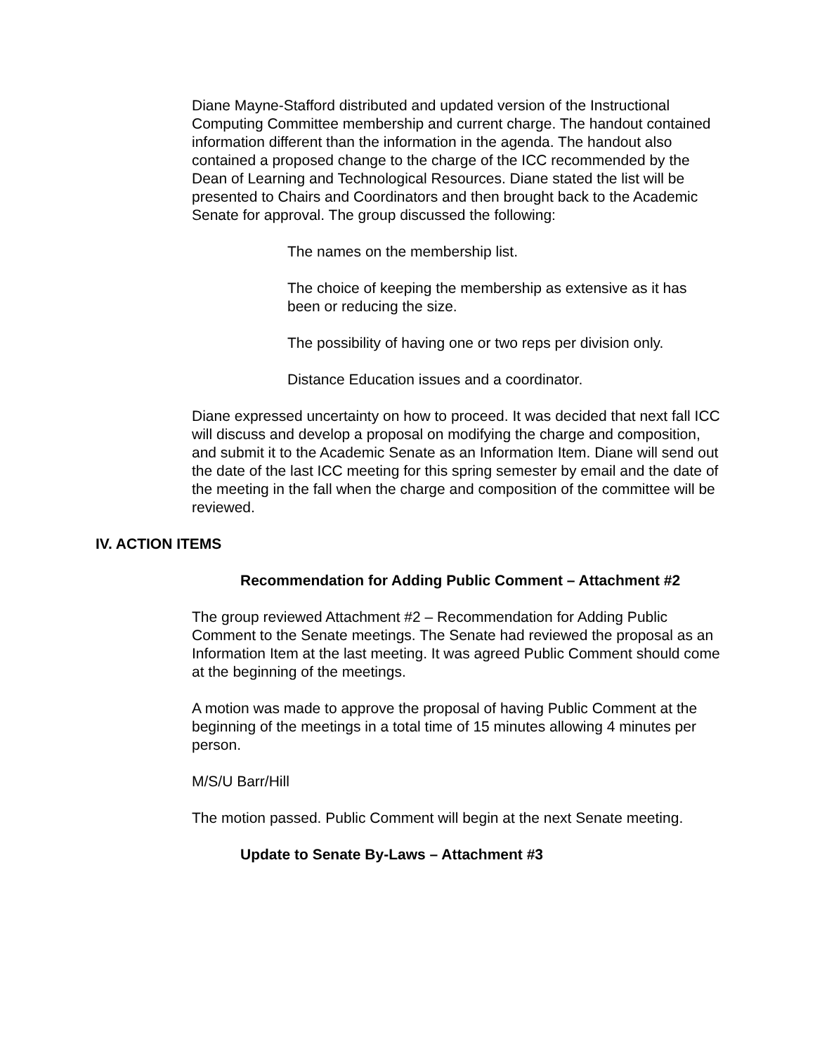Diane Mayne-Stafford distributed and updated version of the Instructional Computing Committee membership and current charge. The handout contained information different than the information in the agenda. The handout also contained a proposed change to the charge of the ICC recommended by the Dean of Learning and Technological Resources. Diane stated the list will be presented to Chairs and Coordinators and then brought back to the Academic Senate for approval. The group discussed the following:
The names on the membership list.
The choice of keeping the membership as extensive as it has been or reducing the size.
The possibility of having one or two reps per division only.
Distance Education issues and a coordinator.
Diane expressed uncertainty on how to proceed. It was decided that next fall ICC will discuss and develop a proposal on modifying the charge and composition, and submit it to the Academic Senate as an Information Item. Diane will send out the date of the last ICC meeting for this spring semester by email and the date of the meeting in the fall when the charge and composition of the committee will be reviewed.
IV. ACTION ITEMS
Recommendation for Adding Public Comment – Attachment #2
The group reviewed Attachment #2 – Recommendation for Adding Public Comment to the Senate meetings. The Senate had reviewed the proposal as an Information Item at the last meeting. It was agreed Public Comment should come at the beginning of the meetings.
A motion was made to approve the proposal of having Public Comment at the beginning of the meetings in a total time of 15 minutes allowing 4 minutes per person.
M/S/U Barr/Hill
The motion passed. Public Comment will begin at the next Senate meeting.
Update to Senate By-Laws – Attachment #3